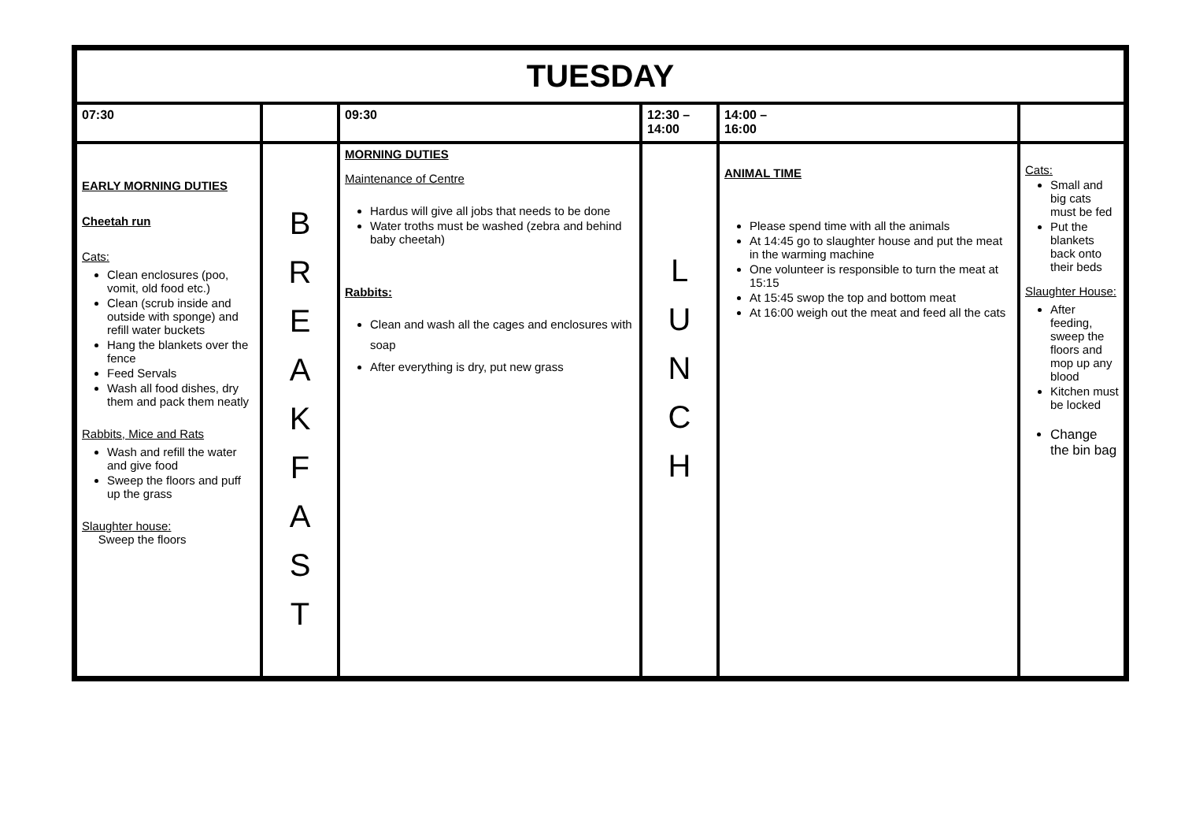| TUESDAY | | | | | |
| --- | --- | --- | --- | --- | --- |
| 07:30 | | 09:30 | 12:30 – 14:00 | 14:00 – 16:00 | |
| EARLY MORNING DUTIES Cheetah run Cats: Clean enclosures (poo, vomit, old food etc.) Clean (scrub inside and outside with sponge) and refill water buckets Hang the blankets over the fence Feed Servals Wash all food dishes, dry them and pack them neatly Rabbits, Mice and Rats Wash and refill the water and give food Sweep the floors and puff up the grass Slaughter house: Sweep the floors | B R E A K F A S T | MORNING DUTIES Maintenance of Centre Hardus will give all jobs that needs to be done Water troths must be washed (zebra and behind baby cheetah) Rabbits: Clean and wash all the cages and enclosures with soap After everything is dry, put new grass | L U N C H | ANIMAL TIME Please spend time with all the animals At 14:45 go to slaughter house and put the meat in the warming machine One volunteer is responsible to turn the meat at 15:15 At 15:45 swop the top and bottom meat At 16:00 weigh out the meat and feed all the cats | Cats: Small and big cats must be fed Put the blankets back onto their beds Slaughter House: After feeding, sweep the floors and mop up any blood Kitchen must be locked Change the bin bag |